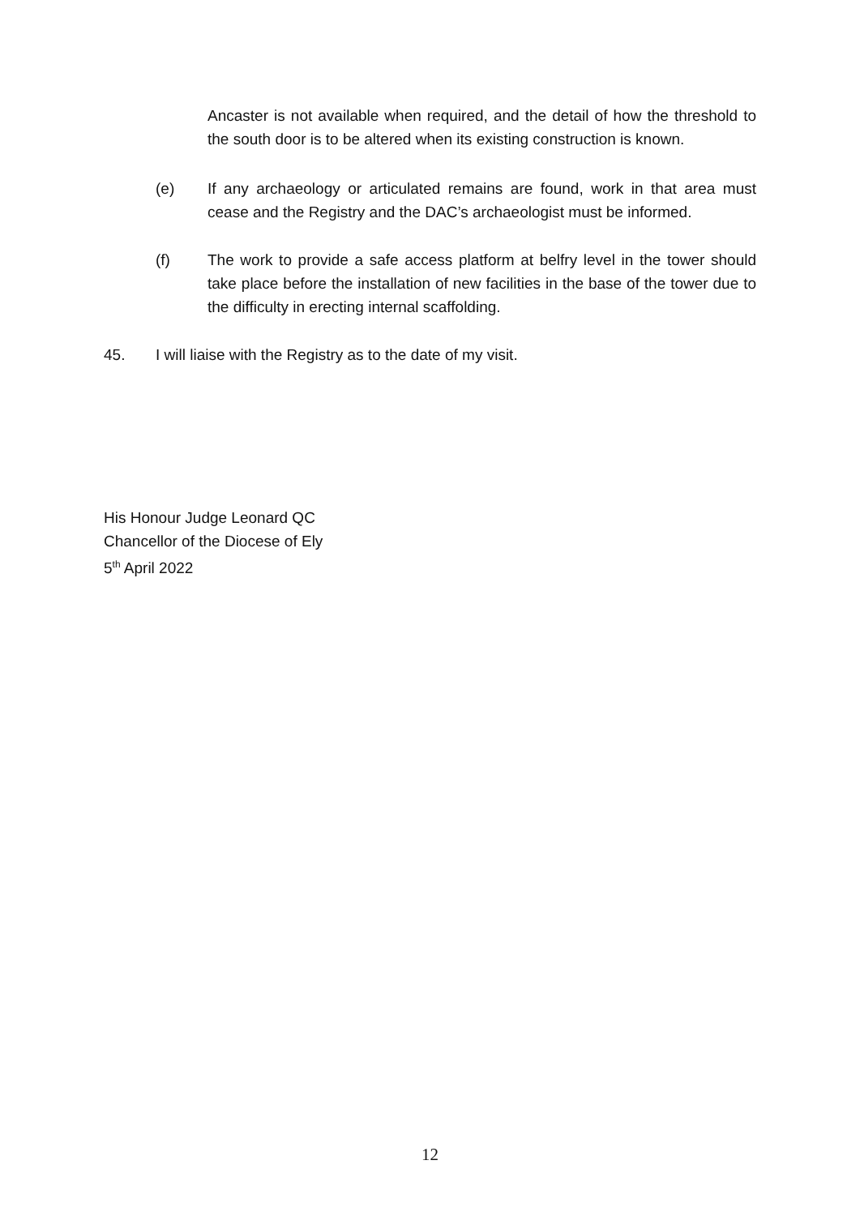Ancaster is not available when required, and the detail of how the threshold to the south door is to be altered when its existing construction is known.
(e) If any archaeology or articulated remains are found, work in that area must cease and the Registry and the DAC’s archaeologist must be informed.
(f) The work to provide a safe access platform at belfry level in the tower should take place before the installation of new facilities in the base of the tower due to the difficulty in erecting internal scaffolding.
45. I will liaise with the Registry as to the date of my visit.
His Honour Judge Leonard QC
Chancellor of the Diocese of Ely
5<sup>th</sup> April 2022
12